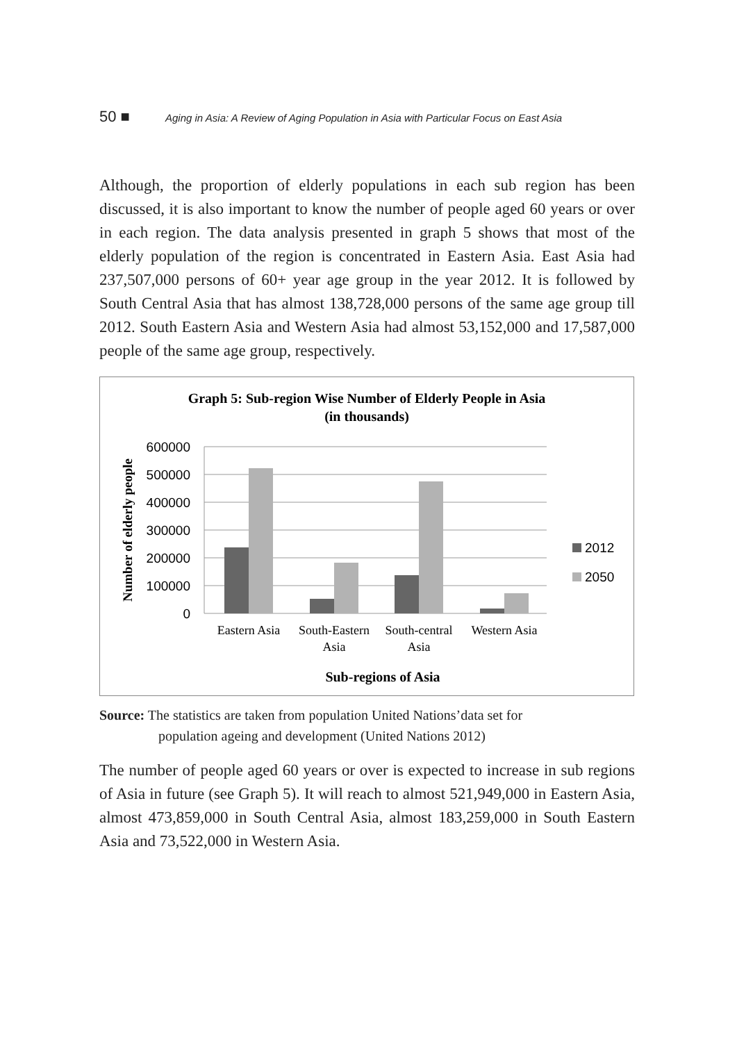50 ■ Aging in Asia: A Review of Aging Population in Asia with Particular Focus on East Asia
Although, the proportion of elderly populations in each sub region has been discussed, it is also important to know the number of people aged 60 years or over in each region. The data analysis presented in graph 5 shows that most of the elderly population of the region is concentrated in Eastern Asia. East Asia had 237,507,000 persons of 60+ year age group in the year 2012. It is followed by South Central Asia that has almost 138,728,000 persons of the same age group till 2012. South Eastern Asia and Western Asia had almost 53,152,000 and 17,587,000 people of the same age group, respectively.
Graph 5: Sub-region Wise Number of Elderly People in Asia
(in thousands)
600000
500000
400000
300000
200000
100000
0
Number of elderly people
Eastern Asia
South-Eastern
Asia
South-central
Asia
Western Asia
Sub-regions of Asia
2012
2050
Source: The statistics are taken from population United Nations’data set for
population ageing and development (United Nations 2012)
The number of people aged 60 years or over is expected to increase in sub regions of Asia in future (see Graph 5). It will reach to almost 521,949,000 in Eastern Asia, almost 473,859,000 in South Central Asia, almost 183,259,000 in South Eastern Asia and 73,522,000 in Western Asia.